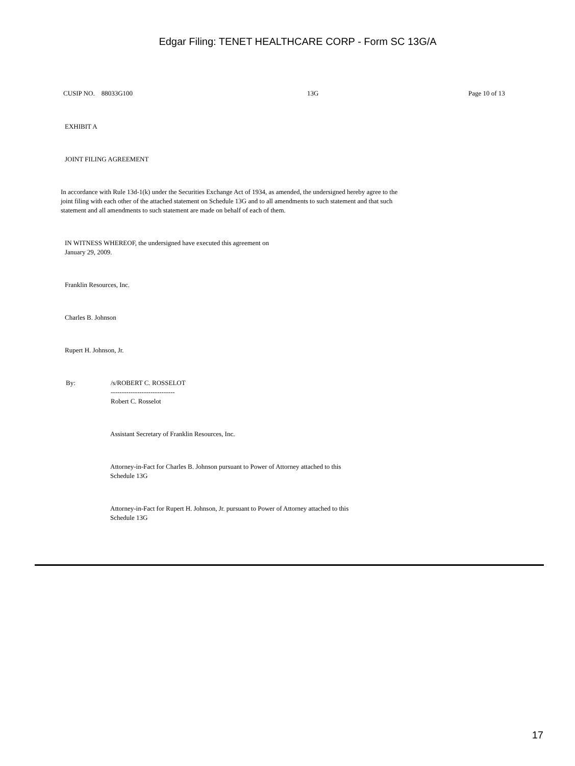Edgar Filing: TENET HEALTHCARE CORP - Form SC 13G/A
CUSIP NO. 88033G100 13G Page 10 of 13
EXHIBIT A
JOINT FILING AGREEMENT
In accordance with Rule 13d-1(k) under the Securities Exchange Act of 1934, as amended, the undersigned hereby agree to the joint filing with each other of the attached statement on Schedule 13G and to all amendments to such statement and that such statement and all amendments to such statement are made on behalf of each of them.
IN WITNESS WHEREOF, the undersigned have executed this agreement on
January 29, 2009.
Franklin Resources, Inc.
Charles B. Johnson
Rupert H. Johnson, Jr.
By: /s/ROBERT C. ROSSELOT
-----------------------------
Robert C. Rosselot
Assistant Secretary of Franklin Resources, Inc.
Attorney-in-Fact for Charles B. Johnson pursuant to Power of Attorney attached to this
Schedule 13G
Attorney-in-Fact for Rupert H. Johnson, Jr. pursuant to Power of Attorney attached to this
Schedule 13G
17